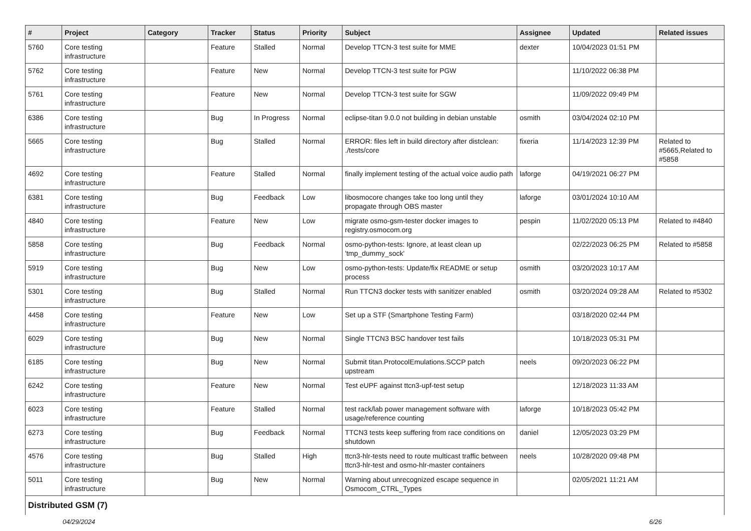| # | Project | Category | Tracker | Status | Priority | Subject | Assignee | Updated | Related issues |
| --- | --- | --- | --- | --- | --- | --- | --- | --- | --- |
| 5760 | Core testing infrastructure | | Feature | Stalled | Normal | Develop TTCN-3 test suite for MME | dexter | 10/04/2023 01:51 PM | |
| 5762 | Core testing infrastructure | | Feature | New | Normal | Develop TTCN-3 test suite for PGW | | 11/10/2022 06:38 PM | |
| 5761 | Core testing infrastructure | | Feature | New | Normal | Develop TTCN-3 test suite for SGW | | 11/09/2022 09:49 PM | |
| 6386 | Core testing infrastructure | | Bug | In Progress | Normal | eclipse-titan 9.0.0 not building in debian unstable | osmith | 03/04/2024 02:10 PM | |
| 5665 | Core testing infrastructure | | Bug | Stalled | Normal | ERROR: files left in build directory after distclean: ./tests/core | fixeria | 11/14/2023 12:39 PM | Related to #5665,Related to #5858 |
| 4692 | Core testing infrastructure | | Feature | Stalled | Normal | finally implement testing of the actual voice audio path | laforge | 04/19/2021 06:27 PM | |
| 6381 | Core testing infrastructure | | Bug | Feedback | Low | libosmocore changes take too long until they propagate through OBS master | laforge | 03/01/2024 10:10 AM | |
| 4840 | Core testing infrastructure | | Feature | New | Low | migrate osmo-gsm-tester docker images to registry.osmocom.org | pespin | 11/02/2020 05:13 PM | Related to #4840 |
| 5858 | Core testing infrastructure | | Bug | Feedback | Normal | osmo-python-tests: Ignore, at least clean up 'tmp_dummy_sock' | | 02/22/2023 06:25 PM | Related to #5858 |
| 5919 | Core testing infrastructure | | Bug | New | Low | osmo-python-tests: Update/fix README or setup process | osmith | 03/20/2023 10:17 AM | |
| 5301 | Core testing infrastructure | | Bug | Stalled | Normal | Run TTCN3 docker tests with sanitizer enabled | osmith | 03/20/2024 09:28 AM | Related to #5302 |
| 4458 | Core testing infrastructure | | Feature | New | Low | Set up a STF (Smartphone Testing Farm) | | 03/18/2020 02:44 PM | |
| 6029 | Core testing infrastructure | | Bug | New | Normal | Single TTCN3 BSC handover test fails | | 10/18/2023 05:31 PM | |
| 6185 | Core testing infrastructure | | Bug | New | Normal | Submit titan.ProtocolEmulations.SCCP patch upstream | neels | 09/20/2023 06:22 PM | |
| 6242 | Core testing infrastructure | | Feature | New | Normal | Test eUPF against ttcn3-upf-test setup | | 12/18/2023 11:33 AM | |
| 6023 | Core testing infrastructure | | Feature | Stalled | Normal | test rack/lab power management software with usage/reference counting | laforge | 10/18/2023 05:42 PM | |
| 6273 | Core testing infrastructure | | Bug | Feedback | Normal | TTCN3 tests keep suffering from race conditions on shutdown | daniel | 12/05/2023 03:29 PM | |
| 4576 | Core testing infrastructure | | Bug | Stalled | High | ttcn3-hlr-tests need to route multicast traffic between ttcn3-hlr-test and osmo-hlr-master containers | neels | 10/28/2020 09:48 PM | |
| 5011 | Core testing infrastructure | | Bug | New | Normal | Warning about unrecognized escape sequence in Osmocom_CTRL_Types | | 02/05/2021 11:21 AM | |
| Distributed GSM (7) | | | | | | | | | |
04/29/2024 6/26